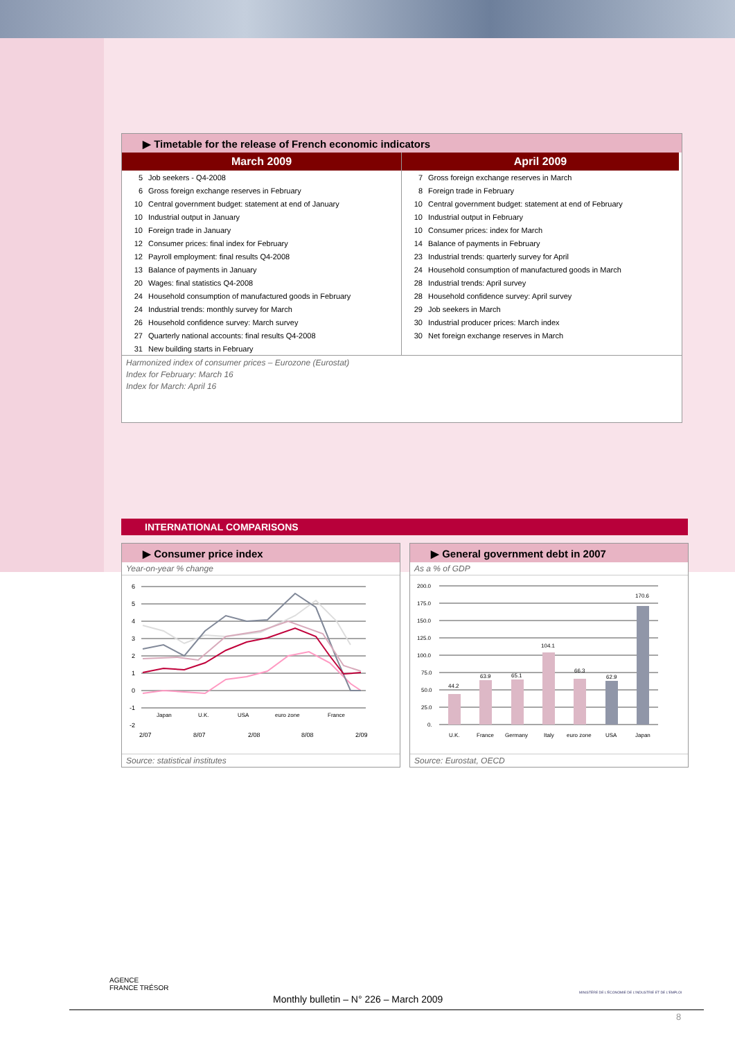▶ Timetable for the release of French economic indicators
March 2009
| 5 | Job seekers - Q4-2008 |
| 6 | Gross foreign exchange reserves in February |
| 10 | Central government budget: statement at end of January |
| 10 | Industrial output in January |
| 10 | Foreign trade in January |
| 12 | Consumer prices: final index for February |
| 12 | Payroll employment: final results Q4-2008 |
| 13 | Balance of payments in January |
| 20 | Wages: final statistics Q4-2008 |
| 24 | Household consumption of manufactured goods in February |
| 24 | Industrial trends: monthly survey for March |
| 26 | Household confidence survey: March survey |
| 27 | Quarterly national accounts: final results Q4-2008 |
| 31 | New building starts in February |
April 2009
| 7 | Gross foreign exchange reserves in March |
| 8 | Foreign trade in February |
| 10 | Central government budget: statement at end of February |
| 10 | Industrial output in February |
| 10 | Consumer prices: index for March |
| 14 | Balance of payments in February |
| 23 | Industrial trends: quarterly survey for April |
| 24 | Household consumption of manufactured goods in March |
| 28 | Industrial trends: April survey |
| 28 | Household confidence survey: April survey |
| 29 | Job seekers in March |
| 30 | Industrial producer prices: March index |
| 30 | Net foreign exchange reserves in March |
Harmonized index of consumer prices – Eurozone (Eurostat)
Index for February: March 16
Index for March: April 16
INTERNATIONAL COMPARISONS
▶ Consumer price index
Year-on-year % change
6
5
4
3
2
1
0
-1
-2
2/07
8/07
2/08
8/08
2/09
Japan
U.K.
USA
euro zone
France
Source: statistical institutes
▶ General government debt in 2007
As a % of GDP
200.0
175.0
150.0
125.0
100.0
75.0
50.0
25.0
0.
44.2
63.9
65.1
104.1
66.3
62.9
170.6
U.K.
France
Germany
Italy
euro zone
USA
Japan
Source: Eurostat, OECD
AGENCE
FRANCE TRÉSOR
MINISTÈRE DE L'ÉCONOMIE DE L'INDUSTRIE ET DE L'EMPLOI
Monthly bulletin – N° 226 – March 2009
8